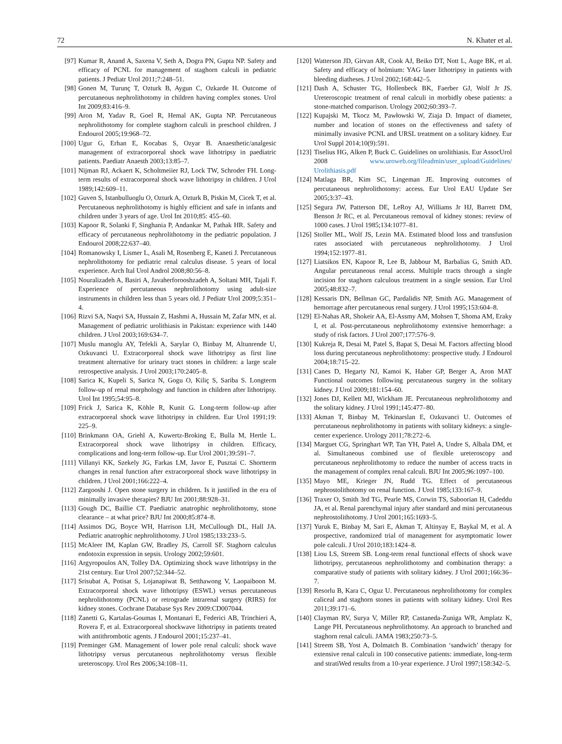72 N. Khater et al.
[97] Kumar R, Anand A, Saxena V, Seth A, Dogra PN, Gupta NP. Safety and efficacy of PCNL for management of staghorn calculi in pediatric patients. J Pediatr Urol 2011;7:248–51.
[98] Gonen M, Turunç T, Ozturk B, Aygun C, Ozkarde H. Outcome of percutaneous nephrolithotomy in children having complex stones. Urol Int 2009;83:416–9.
[99] Aron M, Yadav R, Goel R, Hemal AK, Gupta NP. Percutaneous nephrolithotomy for complete staghorn calculi in preschool children. J Endourol 2005;19:968–72.
[100] Ugur G, Erhan E, Kocabas S, Ozyar B. Anaesthetic/analgesic management of extracorporeal shock wave lithotripsy in paediatric patients. Paediatr Anaesth 2003;13:85–7.
[101] Nijman RJ, Ackaert K, Scholtmeiier RJ, Lock TW, Schroder FH. Long-term results of extracorporeal shock wave lithotripsy in children. J Urol 1989;142:609–11.
[102] Guven S, Istanbulluoglu O, Ozturk A, Ozturk B, Piskin M, Cicek T, et al. Percutaneous nephrolithotomy is highly efficient and safe in infants and children under 3 years of age. Urol Int 2010;85: 455–60.
[103] Kapoor R, Solanki F, Singhania P, Andankar M, Pathak HR. Safety and efficacy of percutaneous nephrolithotomy in the pediatric population. J Endourol 2008;22:637–40.
[104] Romanowsky I, Lismer L, Asali M, Rosenberg E, Kaneti J. Percutaneous nephrolithotomy for pediatric renal calculus disease. 5 years of local experience. Arch Ital Urol Androl 2008;80:56–8.
[105] Nouralizadeh A, Basiri A, Javaherforooshzadeh A, Soltani MH, Tajali F. Experience of percutaneous nephrolithotomy using adult-size instruments in children less than 5 years old. J Pediatr Urol 2009;5:351–4.
[106] Rizvi SA, Naqvi SA, Hussain Z, Hashmi A, Hussain M, Zafar MN, et al. Management of pediatric urolithiasis in Pakistan: experience with 1440 children. J Urol 2003;169:634–7.
[107] Muslu manoglu AY, Tefekli A, Sarylar O, Binbay M, Altunrende U, Ozkuvanci U. Extracorporeal shock wave lithotripsy as first line treatment alternative for urinary tract stones in children: a large scale retrospective analysis. J Urol 2003;170:2405–8.
[108] Sarica K, Kupeli S, Sarica N, Gogu O, Kiliç S, Sariba S. Longterm follow-up of renal morphology and function in children after lithotripsy. Urol Int 1995;54:95–8.
[109] Frick J, Sarica K, Köhle R, Kunit G. Long-term follow-up after extracorporeal shock wave lithotripsy in children. Eur Urol 1991;19: 225–9.
[110] Brinkmann OA, Griehl A, Kuwertz-Broking E, Bulla M, Hertle L. Extracorporeal shock wave lithotripsy in children. Efficacy, complications and long-term follow-up. Eur Urol 2001;39:591–7.
[111] Villanyi KK, Szekely JG, Farkas LM, Javor E, Pusztai C. Shortterm changes in renal function after extracorporeal shock wave lithotripsy in children. J Urol 2001;166:222–4.
[112] Zargooshi J. Open stone surgery in children. Is it justified in the era of minimally invasive therapies? BJU Int 2001;88:928–31.
[113] Gough DC, Baillie CT. Paediatric anatrophic nephrolithotomy, stone clearance – at what price? BJU Int 2000;85:874–8.
[114] Assimos DG, Boyce WH, Harrison LH, McCullough DL, Hall JA. Pediatric anatrophic nephrolithotomy. J Urol 1985;133:233–5.
[115] McAleer IM, Kaplan GW, Bradley JS, Carroll SF. Staghorn calculus endotoxin expression in sepsis. Urology 2002;59:601.
[116] Argyropoulos AN, Tolley DA. Optimizing shock wave lithotripsy in the 21st century. Eur Urol 2007;52:344–52.
[117] Srisubat A, Potisat S, Lojanapiwat B, Setthawong V, Laopaiboon M. Extracorporeal shock wave lithotripsy (ESWL) versus percutaneous nephrolithotomy (PCNL) or retrograde intrarenal surgery (RIRS) for kidney stones. Cochrane Database Sys Rev 2009:CD007044.
[118] Zanetti G, Kartalas-Goumas I, Montanari E, Federici AB, Trinchieri A, Rovera F, et al. Extracorporeal shockwave lithotripsy in patients treated with antithrombotic agents. J Endourol 2001;15:237–41.
[119] Preminger GM. Management of lower pole renal calculi: shock wave lithotripsy versus percutaneous nephrolithotomy versus flexible ureteroscopy. Urol Res 2006;34:108–11.
[120] Watterson JD, Girvan AR, Cook AJ, Beiko DT, Nott L, Auge BK, et al. Safety and efficacy of holmium: YAG laser lithotripsy in patients with bleeding diatheses. J Urol 2002;168:442–5.
[121] Dash A, Schuster TG, Hollenbeck BK, Faerber GJ, Wolf Jr JS. Ureteroscopic treatment of renal calculi in morbidly obese patients: a stone-matched comparison. Urology 2002;60:393–7.
[122] Kupajski M, Tkocz M, Pawłowski W, Ziaja D. Impact of diameter, number and location of stones on the effectiveness and safety of minimally invasive PCNL and URSL treatment on a solitary kidney. Eur Urol Suppl 2014;10(9):591.
[123] Tiselius HG, Alken P, Buck C. Guidelines on urolithiasis. Eur AssocUrol 2008 www.uroweb.org/fileadmin/user_upload/Guidelines/ Urolithiasis.pdf
[124] Matlaga BR, Kim SC, Lingeman JE. Improving outcomes of percutaneous nephrolithotomy: access. Eur Urol EAU Update Ser 2005;3:37–43.
[125] Segura JW, Patterson DE, LeRoy AJ, Williams Jr HJ, Barrett DM, Benson Jr RC, et al. Percutaneous removal of kidney stones: review of 1000 cases. J Urol 1985;134:1077–81.
[126] Stoller ML, Wolf JS, Lezin MA. Estimated blood loss and transfusion rates associated with percutaneous nephrolithotomy. J Urol 1994;152:1977–81.
[127] Liatsikos EN, Kapoor R, Lee B, Jabbour M, Barbalias G, Smith AD. Angular percutaneous renal access. Multiple tracts through a single incision for staghorn calculous treatment in a single session. Eur Urol 2005;48:832–7.
[128] Kessaris DN, Bellman GC, Pardalidis NP, Smith AG. Management of hemorrage after percutaneous renal surgery. J Urol 1995;153:604–8.
[129] El-Nahas AR, Shokeir AA, El-Assmy AM, Mohsen T, Shoma AM, Eraky I, et al. Post-percutaneous nephrolithotomy extensive hemorrhage: a study of risk factors. J Urol 2007;177:576–9.
[130] Kukreja R, Desai M, Patel S, Bapat S, Desai M. Factors affecting blood loss during percutaneous nephrolithotomy: prospective study. J Endourol 2004;18:715–22.
[131] Canes D, Hegarty NJ, Kamoi K, Haber GP, Berger A, Aron MAT Functional outcomes following percutaneous surgery in the solitary kidney. J Urol 2009;181:154–60.
[132] Jones DJ, Kellett MJ, Wickham JE. Percutaneous nephrolithotomy and the solitary kidney. J Urol 1991;145:477–80.
[133] Akman T, Binbay M, Tekinarslan E, Ozkuvanci U. Outcomes of percutaneous nephrolithotomy in patients with solitary kidneys: a single-center experience. Urology 2011;78:272–6.
[134] Marguet CG, Springhart WP, Tan YH, Patel A, Undre S, Albala DM, et al. Simultaneous combined use of flexible ureteroscopy and percutaneous nephrolithotomy to reduce the number of access tracts in the management of complex renal calculi. BJU Int 2005;96:1097–100.
[135] Mayo ME, Krieger JN, Rudd TG. Effect of percutaneous nephrostolithotomy on renal function. J Urol 1985;133:167–9.
[136] Traxer O, Smith 3rd TG, Pearle MS, Corwin TS, Saboorian H, Cadeddu JA, et al. Renal parenchymal injury after standard and mini percutaneous nephrostolithotomy. J Urol 2001;165:1693–5.
[137] Yuruk E, Binbay M, Sari E, Akman T, Altinyay E, Baykal M, et al. A prospective, randomized trial of management for asymptomatic lower pole calculi. J Urol 2010;183:1424–8.
[138] Liou LS, Streem SB. Long-term renal functional effects of shock wave lithotripsy, percutaneous nephrolithotomy and combination therapy: a comparative study of patients with solitary kidney. J Urol 2001;166:36–7.
[139] Resorlu B, Kara C, Oguz U. Percutaneous nephrolithotomy for complex caliceal and staghorn stones in patients with solitary kidney. Urol Res 2011;39:171–6.
[140] Clayman RV, Surya V, Miller RP, Castaneda-Zuniga WR, Amplatz K, Lange PH. Percutaneous nephrolithotomy. An approach to branched and staghorn renal calculi. JAMA 1983;250:73–5.
[141] Streem SB, Yost A, Dolmatch B. Combination ‘sandwich’ therapy for extensive renal calculi in 100 consecutive patients: immediate, long-term and stratiWed results from a 10-year experience. J Urol 1997;158:342–5.